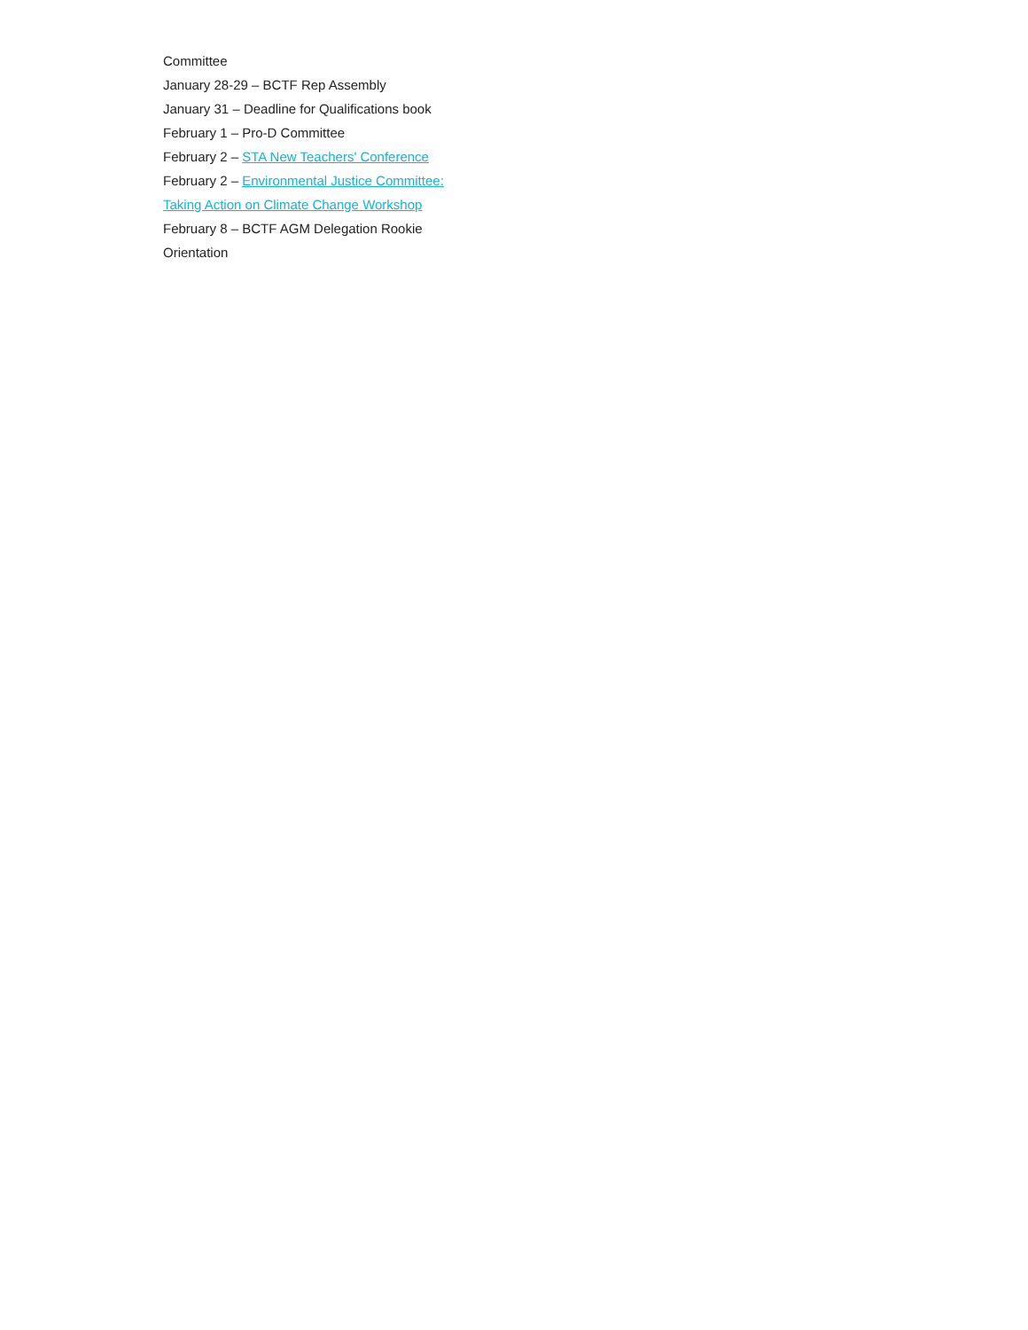Committee
January 28-29 – BCTF Rep Assembly
January 31 – Deadline for Qualifications book
February 1 – Pro-D Committee
February 2 – STA New Teachers' Conference
February 2 – Environmental Justice Committee: Taking Action on Climate Change Workshop
February 8 – BCTF AGM Delegation Rookie Orientation